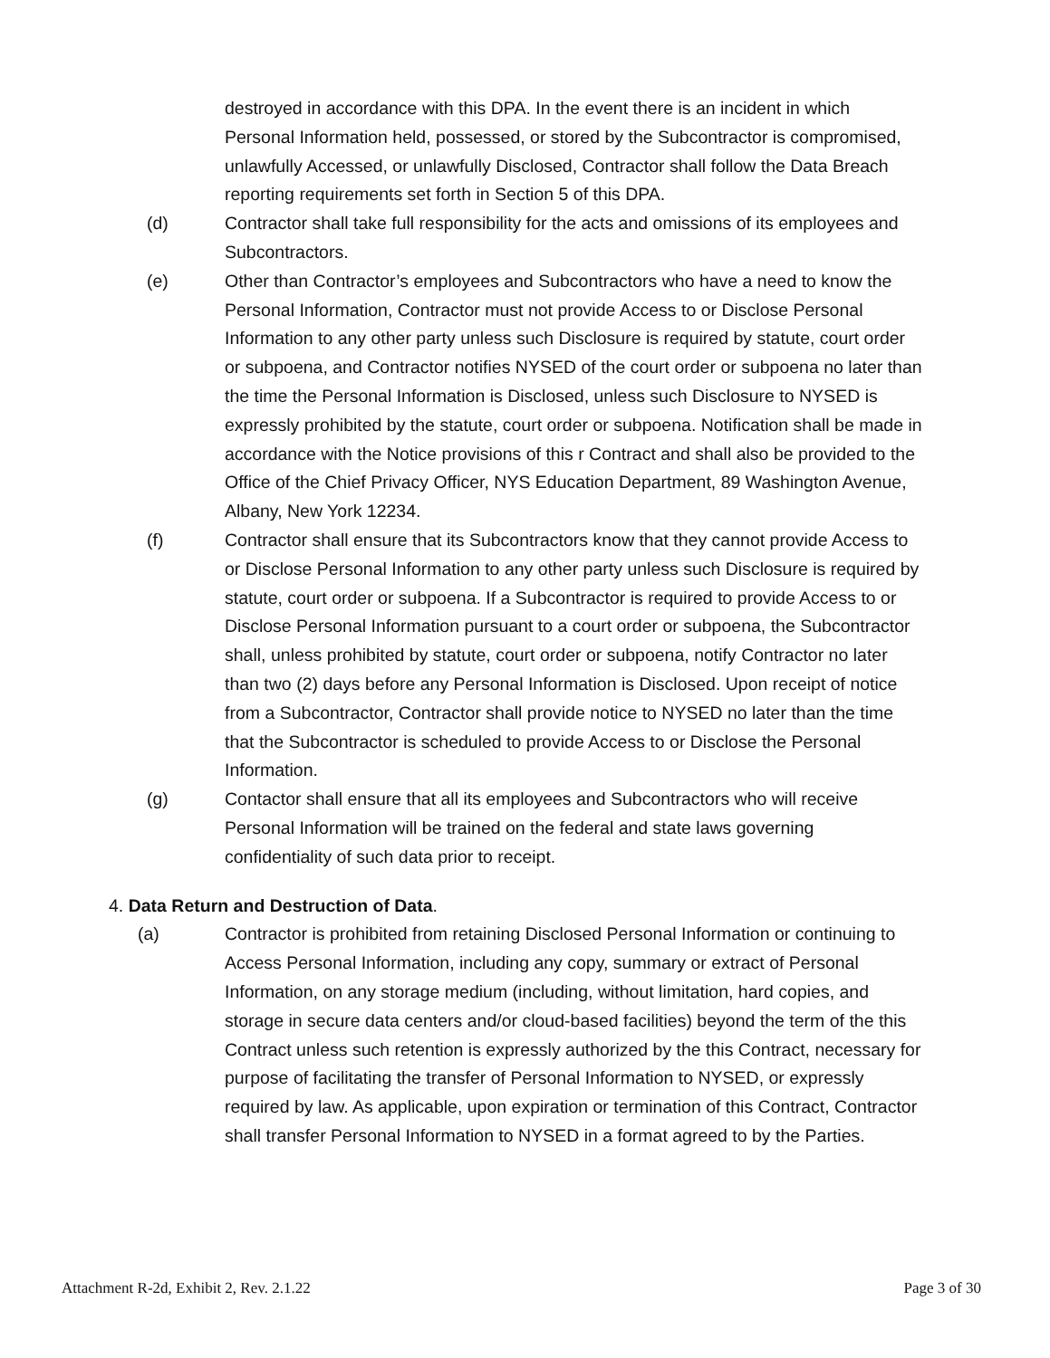destroyed in accordance with this DPA. In the event there is an incident in which Personal Information held, possessed, or stored by the Subcontractor is compromised, unlawfully Accessed, or unlawfully Disclosed, Contractor shall follow the Data Breach reporting requirements set forth in Section 5 of this DPA.
(d) Contractor shall take full responsibility for the acts and omissions of its employees and Subcontractors.
(e) Other than Contractor’s employees and Subcontractors who have a need to know the Personal Information, Contractor must not provide Access to or Disclose Personal Information to any other party unless such Disclosure is required by statute, court order or subpoena, and Contractor notifies NYSED of the court order or subpoena no later than the time the Personal Information is Disclosed, unless such Disclosure to NYSED is expressly prohibited by the statute, court order or subpoena. Notification shall be made in accordance with the Notice provisions of this r Contract and shall also be provided to the Office of the Chief Privacy Officer, NYS Education Department, 89 Washington Avenue, Albany, New York 12234.
(f) Contractor shall ensure that its Subcontractors know that they cannot provide Access to or Disclose Personal Information to any other party unless such Disclosure is required by statute, court order or subpoena. If a Subcontractor is required to provide Access to or Disclose Personal Information pursuant to a court order or subpoena, the Subcontractor shall, unless prohibited by statute, court order or subpoena, notify Contractor no later than two (2) days before any Personal Information is Disclosed. Upon receipt of notice from a Subcontractor, Contractor shall provide notice to NYSED no later than the time that the Subcontractor is scheduled to provide Access to or Disclose the Personal Information.
(g) Contactor shall ensure that all its employees and Subcontractors who will receive Personal Information will be trained on the federal and state laws governing confidentiality of such data prior to receipt.
4. Data Return and Destruction of Data.
(a) Contractor is prohibited from retaining Disclosed Personal Information or continuing to Access Personal Information, including any copy, summary or extract of Personal Information, on any storage medium (including, without limitation, hard copies, and storage in secure data centers and/or cloud-based facilities) beyond the term of the this Contract unless such retention is expressly authorized by the this Contract, necessary for purpose of facilitating the transfer of Personal Information to NYSED, or expressly required by law. As applicable, upon expiration or termination of this Contract, Contractor shall transfer Personal Information to NYSED in a format agreed to by the Parties.
Attachment R-2d, Exhibit 2, Rev. 2.1.22 Page 3 of 30